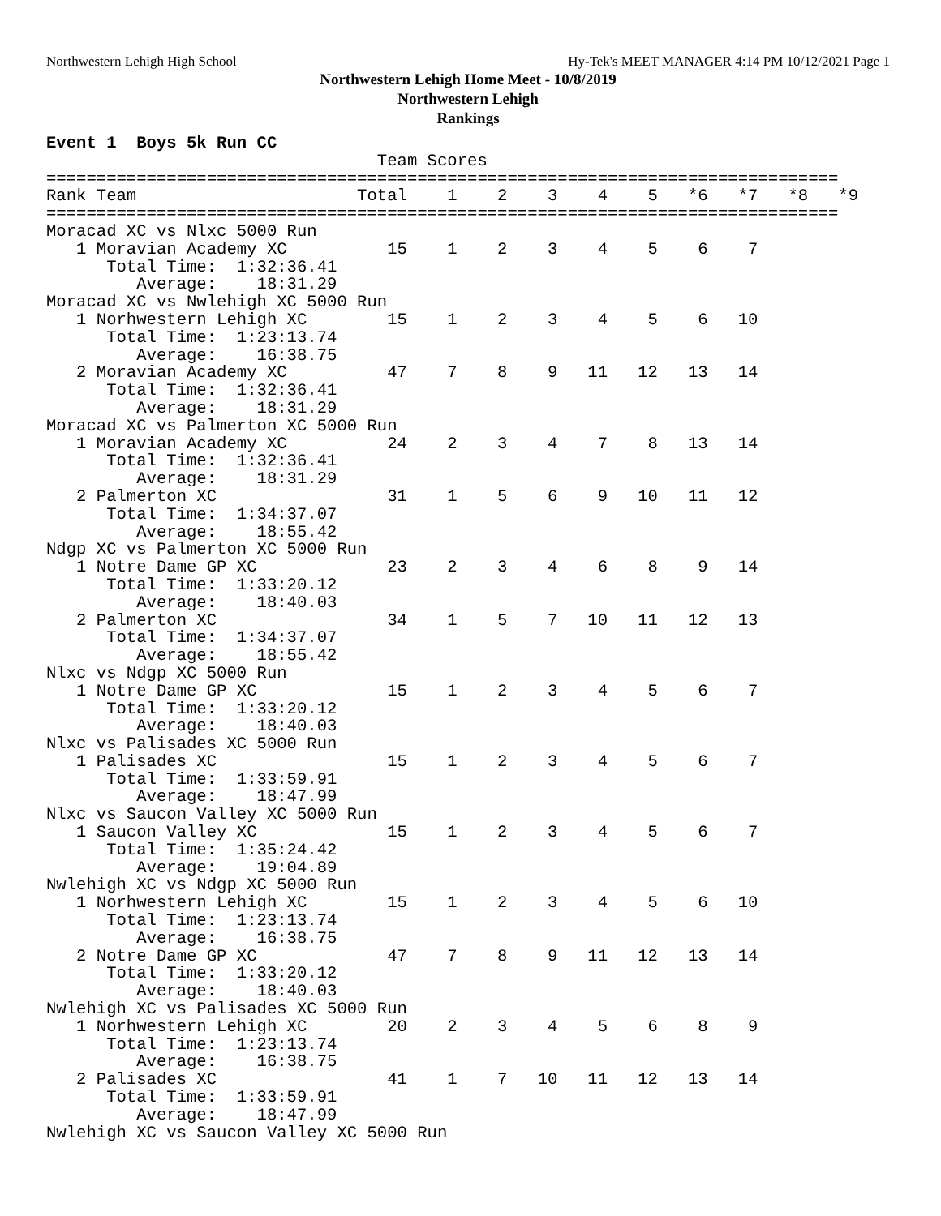Northwestern Lehigh High School Hy-Tek's MEET MANAGER 4:14 PM 10/12/2021 Page 1
Northwestern Lehigh Home Meet - 10/8/2019
Northwestern Lehigh
Rankings
Event 1  Boys 5k Run CC
                                 Team Scores
===============================================================================
Rank Team                      Total    1    2    3    4    5   *6   *7   *8   *9
===============================================================================
Moracad XC vs Nlxc 5000 Run
   1 Moravian Academy XC          15    1    2    3    4    5    6    7
      Total Time:  1:32:36.41
         Average:    18:31.29
Moracad XC vs Nwlehigh XC 5000 Run
   1 Norhwestern Lehigh XC        15    1    2    3    4    5    6   10
      Total Time:  1:23:13.74
         Average:    16:38.75
   2 Moravian Academy XC          47    7    8    9   11   12   13   14
      Total Time:  1:32:36.41
         Average:    18:31.29
Moracad XC vs Palmerton XC 5000 Run
   1 Moravian Academy XC          24    2    3    4    7    8   13   14
      Total Time:  1:32:36.41
         Average:    18:31.29
   2 Palmerton XC                 31    1    5    6    9   10   11   12
      Total Time:  1:34:37.07
         Average:    18:55.42
Ndgp XC vs Palmerton XC 5000 Run
   1 Notre Dame GP XC             23    2    3    4    6    8    9   14
      Total Time:  1:33:20.12
         Average:    18:40.03
   2 Palmerton XC                 34    1    5    7   10   11   12   13
      Total Time:  1:34:37.07
         Average:    18:55.42
Nlxc vs Ndgp XC 5000 Run
   1 Notre Dame GP XC             15    1    2    3    4    5    6    7
      Total Time:  1:33:20.12
         Average:    18:40.03
Nlxc vs Palisades XC 5000 Run
   1 Palisades XC                 15    1    2    3    4    5    6    7
      Total Time:  1:33:59.91
         Average:    18:47.99
Nlxc vs Saucon Valley XC 5000 Run
   1 Saucon Valley XC             15    1    2    3    4    5    6    7
      Total Time:  1:35:24.42
         Average:    19:04.89
Nwlehigh XC vs Ndgp XC 5000 Run
   1 Norhwestern Lehigh XC        15    1    2    3    4    5    6   10
      Total Time:  1:23:13.74
         Average:    16:38.75
   2 Notre Dame GP XC             47    7    8    9   11   12   13   14
      Total Time:  1:33:20.12
         Average:    18:40.03
Nwlehigh XC vs Palisades XC 5000 Run
   1 Norhwestern Lehigh XC        20    2    3    4    5    6    8    9
      Total Time:  1:23:13.74
         Average:    16:38.75
   2 Palisades XC                 41    1    7   10   11   12   13   14
      Total Time:  1:33:59.91
         Average:    18:47.99
Nwlehigh XC vs Saucon Valley XC 5000 Run